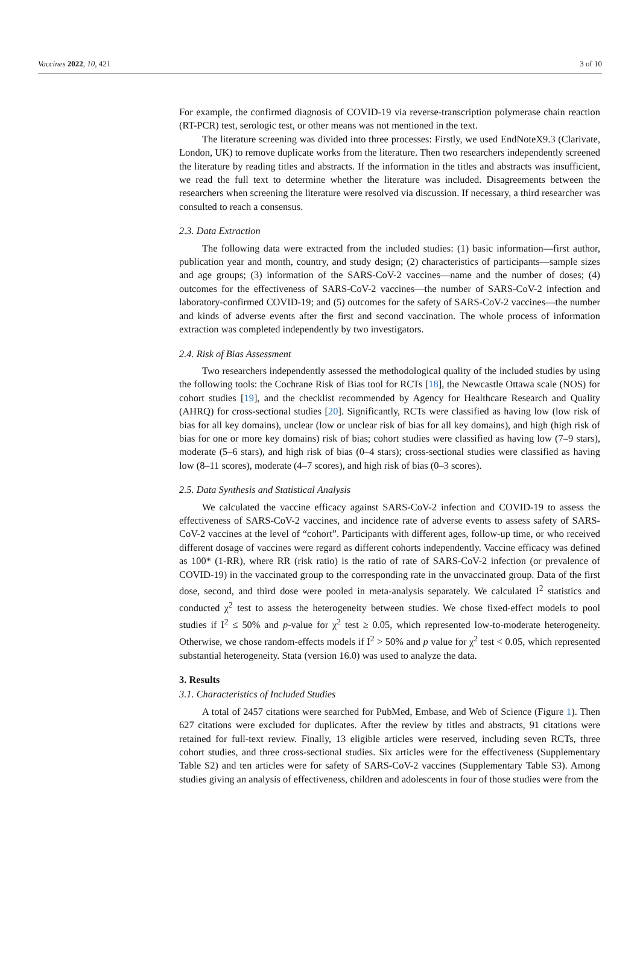Vaccines 2022, 10, 421 3 of 10
For example, the confirmed diagnosis of COVID-19 via reverse-transcription polymerase chain reaction (RT-PCR) test, serologic test, or other means was not mentioned in the text.
The literature screening was divided into three processes: Firstly, we used EndNoteX9.3 (Clarivate, London, UK) to remove duplicate works from the literature. Then two researchers independently screened the literature by reading titles and abstracts. If the information in the titles and abstracts was insufficient, we read the full text to determine whether the literature was included. Disagreements between the researchers when screening the literature were resolved via discussion. If necessary, a third researcher was consulted to reach a consensus.
2.3. Data Extraction
The following data were extracted from the included studies: (1) basic information—first author, publication year and month, country, and study design; (2) characteristics of participants—sample sizes and age groups; (3) information of the SARS-CoV-2 vaccines—name and the number of doses; (4) outcomes for the effectiveness of SARS-CoV-2 vaccines—the number of SARS-CoV-2 infection and laboratory-confirmed COVID-19; and (5) outcomes for the safety of SARS-CoV-2 vaccines—the number and kinds of adverse events after the first and second vaccination. The whole process of information extraction was completed independently by two investigators.
2.4. Risk of Bias Assessment
Two researchers independently assessed the methodological quality of the included studies by using the following tools: the Cochrane Risk of Bias tool for RCTs [18], the Newcastle Ottawa scale (NOS) for cohort studies [19], and the checklist recommended by Agency for Healthcare Research and Quality (AHRQ) for cross-sectional studies [20]. Significantly, RCTs were classified as having low (low risk of bias for all key domains), unclear (low or unclear risk of bias for all key domains), and high (high risk of bias for one or more key domains) risk of bias; cohort studies were classified as having low (7–9 stars), moderate (5–6 stars), and high risk of bias (0–4 stars); cross-sectional studies were classified as having low (8–11 scores), moderate (4–7 scores), and high risk of bias (0–3 scores).
2.5. Data Synthesis and Statistical Analysis
We calculated the vaccine efficacy against SARS-CoV-2 infection and COVID-19 to assess the effectiveness of SARS-CoV-2 vaccines, and incidence rate of adverse events to assess safety of SARS-CoV-2 vaccines at the level of “cohort”. Participants with different ages, follow-up time, or who received different dosage of vaccines were regard as different cohorts independently. Vaccine efficacy was defined as 100* (1-RR), where RR (risk ratio) is the ratio of rate of SARS-CoV-2 infection (or prevalence of COVID-19) in the vaccinated group to the corresponding rate in the unvaccinated group. Data of the first dose, second, and third dose were pooled in meta-analysis separately. We calculated I<sup>2</sup> statistics and conducted χ<sup>2</sup> test to assess the heterogeneity between studies. We chose fixed-effect models to pool studies if I<sup>2</sup> ≤ 50% and p-value for χ<sup>2</sup> test ≥ 0.05, which represented low-to-moderate heterogeneity. Otherwise, we chose random-effects models if I<sup>2</sup> > 50% and p value for χ<sup>2</sup> test < 0.05, which represented substantial heterogeneity. Stata (version 16.0) was used to analyze the data.
3. Results
3.1. Characteristics of Included Studies
A total of 2457 citations were searched for PubMed, Embase, and Web of Science (Figure 1). Then 627 citations were excluded for duplicates. After the review by titles and abstracts, 91 citations were retained for full-text review. Finally, 13 eligible articles were reserved, including seven RCTs, three cohort studies, and three cross-sectional studies. Six articles were for the effectiveness (Supplementary Table S2) and ten articles were for safety of SARS-CoV-2 vaccines (Supplementary Table S3). Among studies giving an analysis of effectiveness, children and adolescents in four of those studies were from the